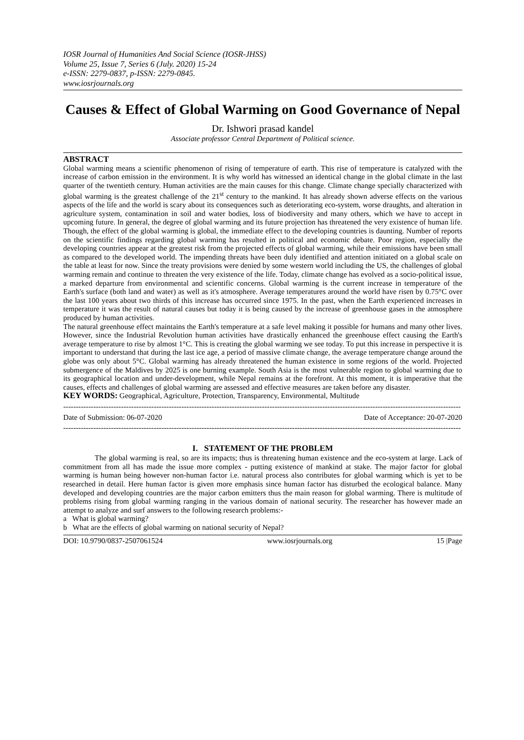IOSR Journal of Humanities And Social Science (IOSR-JHSS)
Volume 25, Issue 7, Series 6 (July. 2020) 15-24
e-ISSN: 2279-0837, p-ISSN: 2279-0845.
www.iosrjournals.org
Causes & Effect of Global Warming on Good Governance of Nepal
Dr. Ishwori prasad kandel
Associate professor Central Department of Political science.
ABSTRACT
Global warming means a scientific phenomenon of rising of temperature of earth. This rise of temperature is catalyzed with the increase of carbon emission in the environment. It is why world has witnessed an identical change in the global climate in the last quarter of the twentieth century. Human activities are the main causes for this change. Climate change specially characterized with global warming is the greatest challenge of the 21<sup>st</sup> century to the mankind. It has already shown adverse effects on the various aspects of the life and the world is scary about its consequences such as deteriorating eco-system, worse draughts, and alteration in agriculture system, contamination in soil and water bodies, loss of biodiversity and many others, which we have to accept in upcoming future. In general, the degree of global warming and its future projection has threatened the very existence of human life. Though, the effect of the global warming is global, the immediate effect to the developing countries is daunting. Number of reports on the scientific findings regarding global warming has resulted in political and economic debate. Poor region, especially the developing countries appear at the greatest risk from the projected effects of global warming, while their emissions have been small as compared to the developed world. The impending threats have been duly identified and attention initiated on a global scale on the table at least for now. Since the treaty provisions were denied by some western world including the US, the challenges of global warming remain and continue to threaten the very existence of the life. Today, climate change has evolved as a socio-political issue, a marked departure from environmental and scientific concerns. Global warming is the current increase in temperature of the Earth's surface (both land and water) as well as it's atmosphere. Average temperatures around the world have risen by 0.75°C over the last 100 years about two thirds of this increase has occurred since 1975. In the past, when the Earth experienced increases in temperature it was the result of natural causes but today it is being caused by the increase of greenhouse gases in the atmosphere produced by human activities.
The natural greenhouse effect maintains the Earth's temperature at a safe level making it possible for humans and many other lives. However, since the Industrial Revolution human activities have drastically enhanced the greenhouse effect causing the Earth's average temperature to rise by almost 1°C. This is creating the global warming we see today. To put this increase in perspective it is important to understand that during the last ice age, a period of massive climate change, the average temperature change around the globe was only about 5°C. Global warming has already threatened the human existence in some regions of the world. Projected submergence of the Maldives by 2025 is one burning example. South Asia is the most vulnerable region to global warming due to its geographical location and under-development, while Nepal remains at the forefront. At this moment, it is imperative that the causes, effects and challenges of global warming are assessed and effective measures are taken before any disaster.
KEY WORDS: Geographical, Agriculture, Protection, Transparency, Environmental, Multitude
--------------------------------------------------------------------------------------------------------------------------------------------------------------
Date of Submission: 06-07-2020 Date of Acceptance: 20-07-2020
--------------------------------------------------------------------------------------------------------------------------------------------------------------
I. STATEMENT OF THE PROBLEM
The global warming is real, so are its impacts; thus is threatening human existence and the eco-system at large. Lack of commitment from all has made the issue more complex - putting existence of mankind at stake. The major factor for global warming is human being however non-human factor i.e. natural process also contributes for global warming which is yet to be researched in detail. Here human factor is given more emphasis since human factor has disturbed the ecological balance. Many developed and developing countries are the major carbon emitters thus the main reason for global warming. There is multitude of problems rising from global warming ranging in the various domain of national security. The researcher has however made an attempt to analyze and surf answers to the following research problems:-
a What is global warming?
b What are the effects of global warming on national security of Nepal?
DOI: 10.9790/0837-2507061524 www.iosrjournals.org 15 |Page